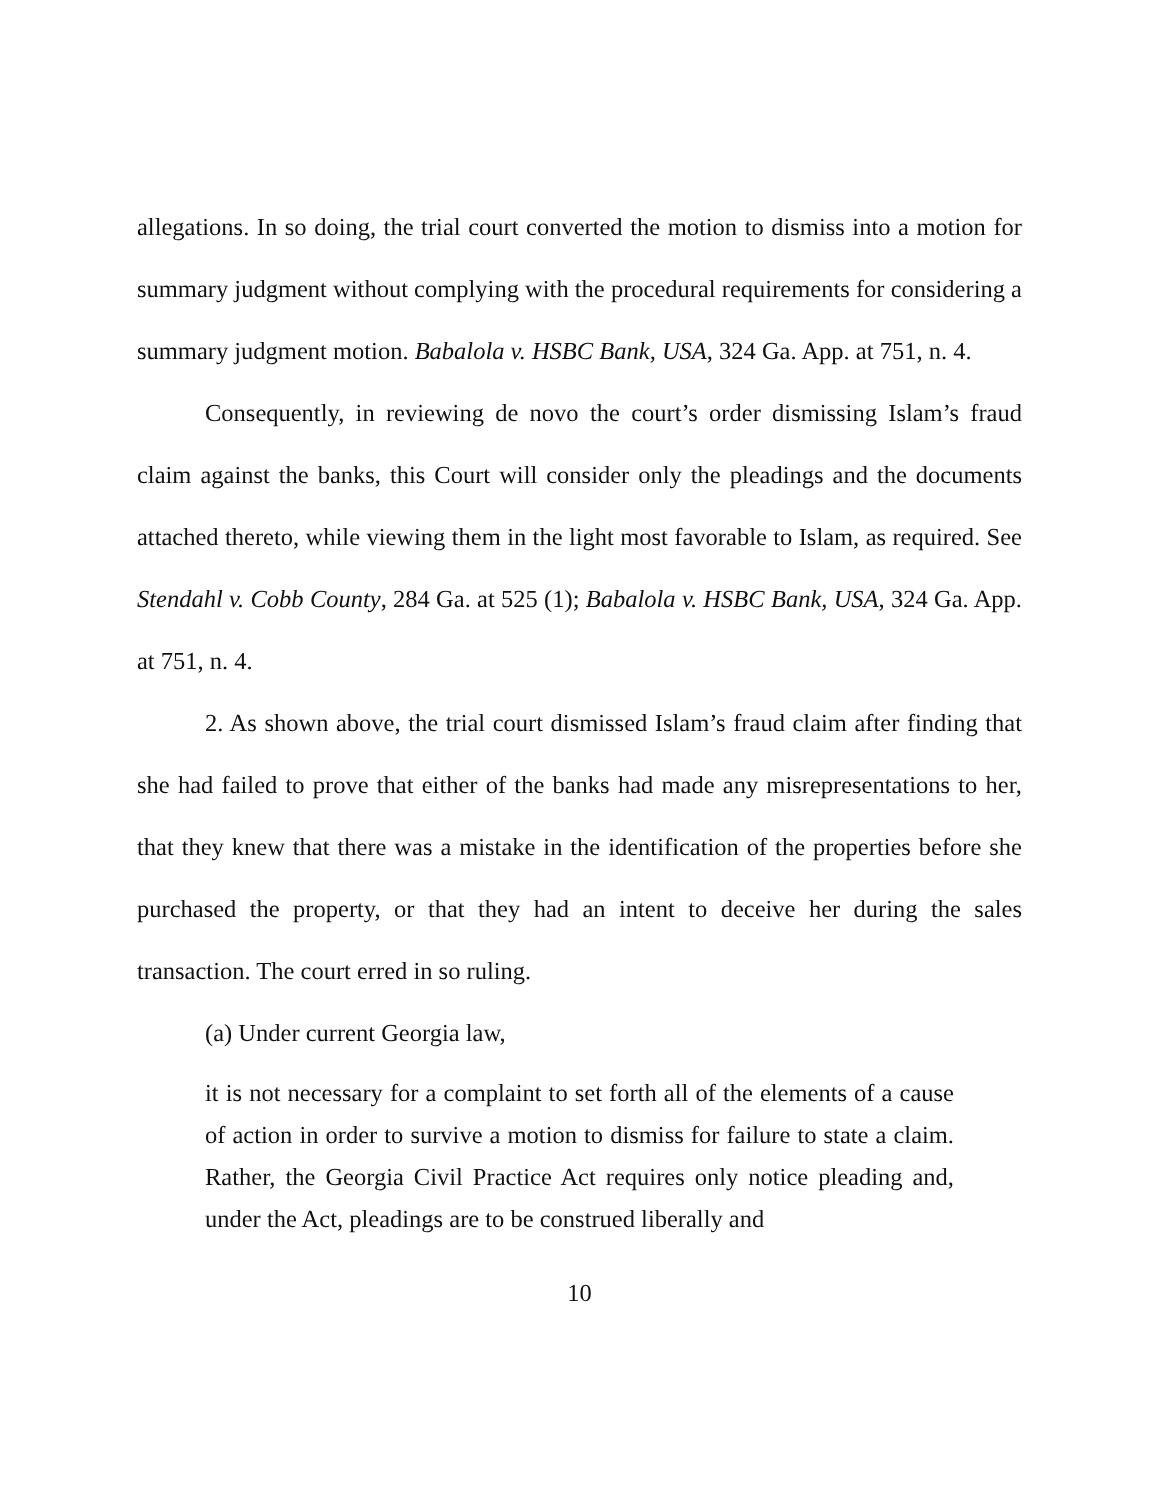allegations. In so doing, the trial court converted the motion to dismiss into a motion for summary judgment without complying with the procedural requirements for considering a summary judgment motion. Babalola v. HSBC Bank, USA, 324 Ga. App. at 751, n. 4.
Consequently, in reviewing de novo the court’s order dismissing Islam’s fraud claim against the banks, this Court will consider only the pleadings and the documents attached thereto, while viewing them in the light most favorable to Islam, as required. See Stendahl v. Cobb County, 284 Ga. at 525 (1); Babalola v. HSBC Bank, USA, 324 Ga. App. at 751, n. 4.
2. As shown above, the trial court dismissed Islam’s fraud claim after finding that she had failed to prove that either of the banks had made any misrepresentations to her, that they knew that there was a mistake in the identification of the properties before she purchased the property, or that they had an intent to deceive her during the sales transaction. The court erred in so ruling.
(a) Under current Georgia law,
it is not necessary for a complaint to set forth all of the elements of a cause of action in order to survive a motion to dismiss for failure to state a claim. Rather, the Georgia Civil Practice Act requires only notice pleading and, under the Act, pleadings are to be construed liberally and
10